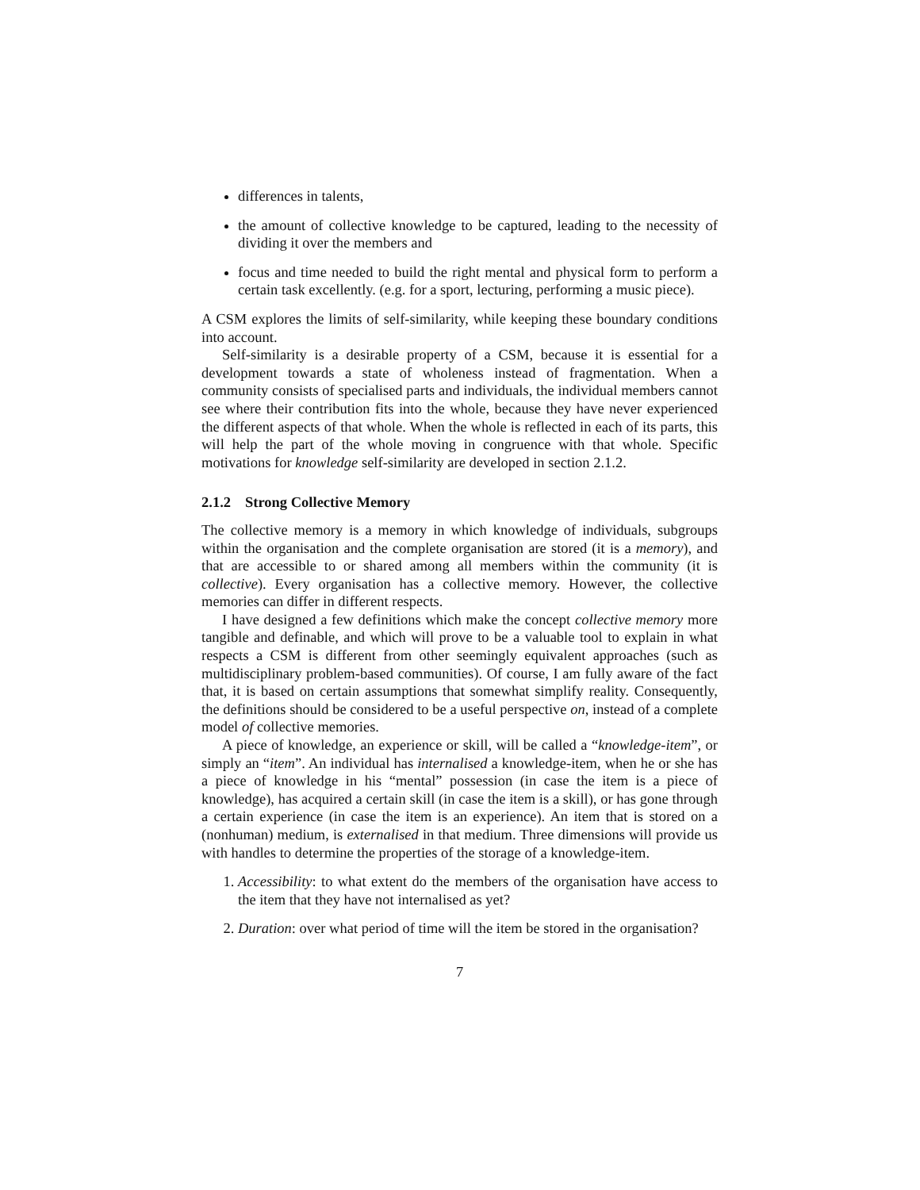differences in talents,
the amount of collective knowledge to be captured, leading to the necessity of dividing it over the members and
focus and time needed to build the right mental and physical form to perform a certain task excellently. (e.g. for a sport, lecturing, performing a music piece).
A CSM explores the limits of self-similarity, while keeping these boundary conditions into account.
Self-similarity is a desirable property of a CSM, because it is essential for a development towards a state of wholeness instead of fragmentation. When a community consists of specialised parts and individuals, the individual members cannot see where their contribution fits into the whole, because they have never experienced the different aspects of that whole. When the whole is reflected in each of its parts, this will help the part of the whole moving in congruence with that whole. Specific motivations for knowledge self-similarity are developed in section 2.1.2.
2.1.2 Strong Collective Memory
The collective memory is a memory in which knowledge of individuals, subgroups within the organisation and the complete organisation are stored (it is a memory), and that are accessible to or shared among all members within the community (it is collective). Every organisation has a collective memory. However, the collective memories can differ in different respects.
I have designed a few definitions which make the concept collective memory more tangible and definable, and which will prove to be a valuable tool to explain in what respects a CSM is different from other seemingly equivalent approaches (such as multidisciplinary problem-based communities). Of course, I am fully aware of the fact that, it is based on certain assumptions that somewhat simplify reality. Consequently, the definitions should be considered to be a useful perspective on, instead of a complete model of collective memories.
A piece of knowledge, an experience or skill, will be called a “knowledge-item”, or simply an “item”. An individual has internalised a knowledge-item, when he or she has a piece of knowledge in his “mental” possession (in case the item is a piece of knowledge), has acquired a certain skill (in case the item is a skill), or has gone through a certain experience (in case the item is an experience). An item that is stored on a (nonhuman) medium, is externalised in that medium. Three dimensions will provide us with handles to determine the properties of the storage of a knowledge-item.
1. Accessibility: to what extent do the members of the organisation have access to the item that they have not internalised as yet?
2. Duration: over what period of time will the item be stored in the organisation?
7